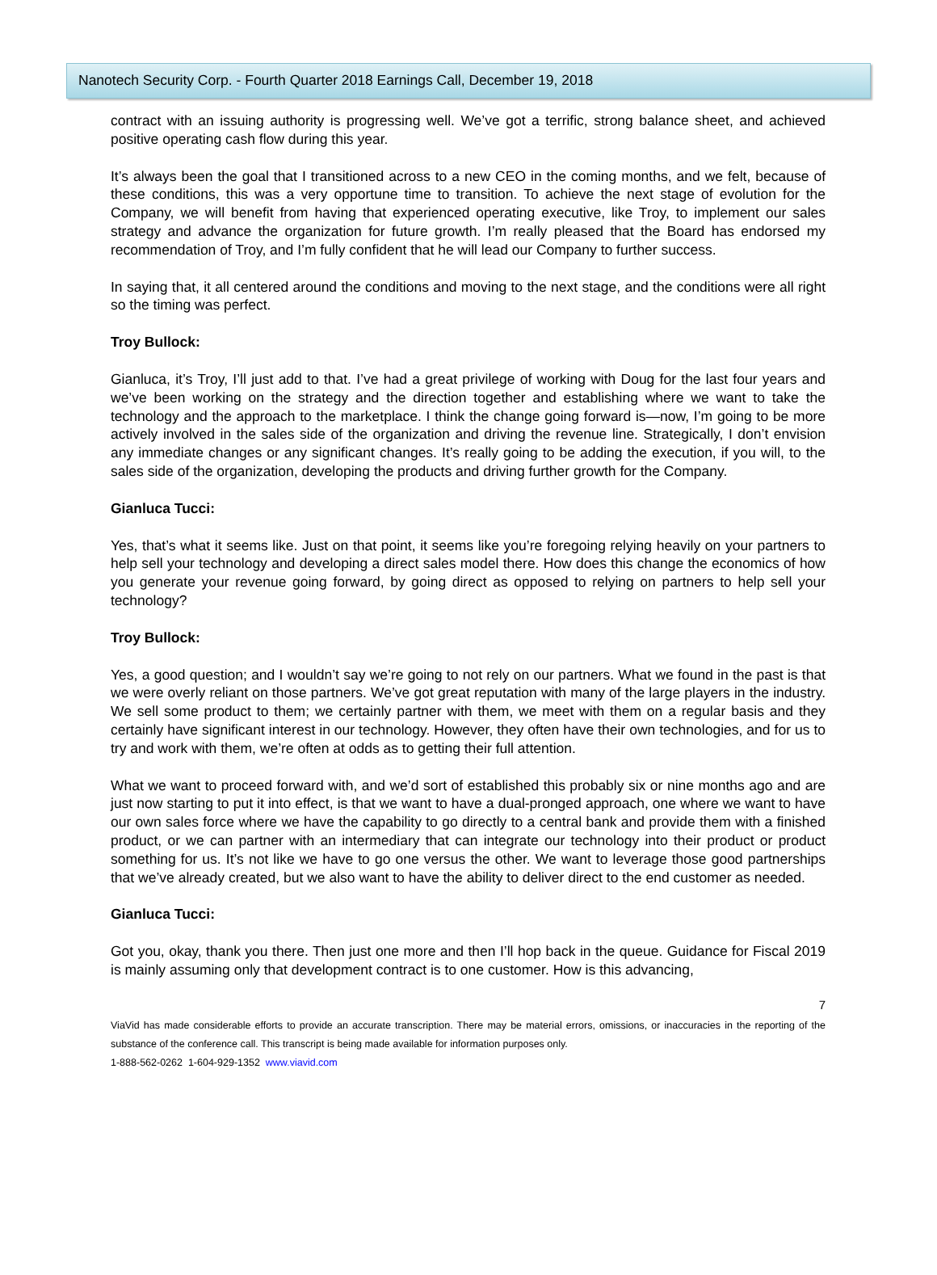Nanotech Security Corp. - Fourth Quarter 2018 Earnings Call, December 19, 2018
contract with an issuing authority is progressing well. We’ve got a terrific, strong balance sheet, and achieved positive operating cash flow during this year.
It’s always been the goal that I transitioned across to a new CEO in the coming months, and we felt, because of these conditions, this was a very opportune time to transition. To achieve the next stage of evolution for the Company, we will benefit from having that experienced operating executive, like Troy, to implement our sales strategy and advance the organization for future growth. I’m really pleased that the Board has endorsed my recommendation of Troy, and I’m fully confident that he will lead our Company to further success.
In saying that, it all centered around the conditions and moving to the next stage, and the conditions were all right so the timing was perfect.
Troy Bullock:
Gianluca, it’s Troy, I’ll just add to that. I’ve had a great privilege of working with Doug for the last four years and we’ve been working on the strategy and the direction together and establishing where we want to take the technology and the approach to the marketplace. I think the change going forward is—now, I’m going to be more actively involved in the sales side of the organization and driving the revenue line. Strategically, I don’t envision any immediate changes or any significant changes. It’s really going to be adding the execution, if you will, to the sales side of the organization, developing the products and driving further growth for the Company.
Gianluca Tucci:
Yes, that’s what it seems like. Just on that point, it seems like you’re foregoing relying heavily on your partners to help sell your technology and developing a direct sales model there. How does this change the economics of how you generate your revenue going forward, by going direct as opposed to relying on partners to help sell your technology?
Troy Bullock:
Yes, a good question; and I wouldn’t say we’re going to not rely on our partners. What we found in the past is that we were overly reliant on those partners. We’ve got great reputation with many of the large players in the industry. We sell some product to them; we certainly partner with them, we meet with them on a regular basis and they certainly have significant interest in our technology. However, they often have their own technologies, and for us to try and work with them, we’re often at odds as to getting their full attention.
What we want to proceed forward with, and we’d sort of established this probably six or nine months ago and are just now starting to put it into effect, is that we want to have a dual-pronged approach, one where we want to have our own sales force where we have the capability to go directly to a central bank and provide them with a finished product, or we can partner with an intermediary that can integrate our technology into their product or product something for us. It’s not like we have to go one versus the other. We want to leverage those good partnerships that we’ve already created, but we also want to have the ability to deliver direct to the end customer as needed.
Gianluca Tucci:
Got you, okay, thank you there. Then just one more and then I’ll hop back in the queue. Guidance for Fiscal 2019 is mainly assuming only that development contract is to one customer. How is this advancing,
7
ViaVid has made considerable efforts to provide an accurate transcription. There may be material errors, omissions, or inaccuracies in the reporting of the substance of the conference call. This transcript is being made available for information purposes only.
1-888-562-0262 1-604-929-1352 www.viavid.com